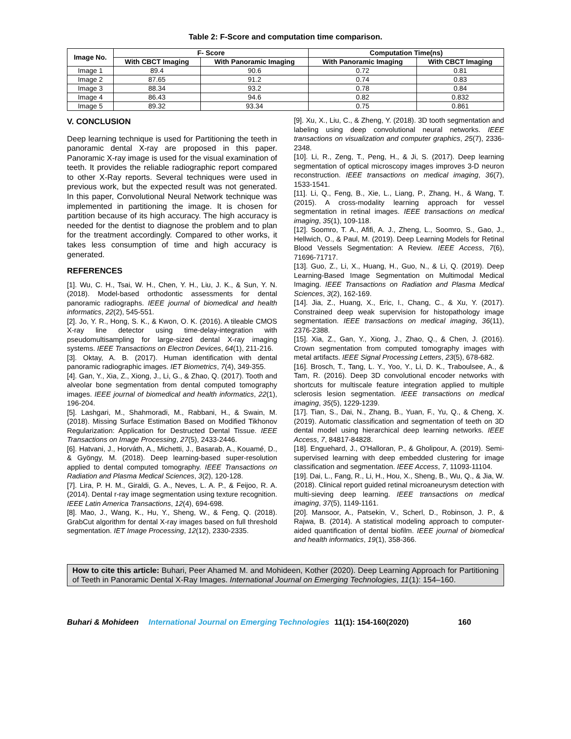Table 2: F-Score and computation time comparison.
| Image No. | F- Score | | Computation Time(ns) | |
| --- | --- | --- | --- | --- |
| | With CBCT Imaging | With Panoramic Imaging | With Panoramic Imaging | With CBCT Imaging |
| Image 1 | 89.4 | 90.6 | 0.72 | 0.81 |
| Image 2 | 87.65 | 91.2 | 0.74 | 0.83 |
| Image 3 | 88.34 | 93.2 | 0.78 | 0.84 |
| Image 4 | 86.43 | 94.6 | 0.82 | 0.832 |
| Image 5 | 89.32 | 93.34 | 0.75 | 0.861 |
V. CONCLUSION
Deep learning technique is used for Partitioning the teeth in panoramic dental X-ray are proposed in this paper. Panoramic X-ray image is used for the visual examination of teeth. It provides the reliable radiographic report compared to other X-Ray reports. Several techniques were used in previous work, but the expected result was not generated. In this paper, Convolutional Neural Network technique was implemented in partitioning the image. It is chosen for partition because of its high accuracy. The high accuracy is needed for the dentist to diagnose the problem and to plan for the treatment accordingly. Compared to other works, it takes less consumption of time and high accuracy is generated.
REFERENCES
[1]. Wu, C. H., Tsai, W. H., Chen, Y. H., Liu, J. K., & Sun, Y. N. (2018). Model-based orthodontic assessments for dental panoramic radiographs. IEEE journal of biomedical and health informatics, 22(2), 545-551.
[2]. Jo, Y. R., Hong, S. K., & Kwon, O. K. (2016). A tileable CMOS X-ray line detector using time-delay-integration with pseudomultisampling for large-sized dental X-ray imaging systems. IEEE Transactions on Electron Devices, 64(1), 211-216.
[3]. Oktay, A. B. (2017). Human identification with dental panoramic radiographic images. IET Biometrics, 7(4), 349-355.
[4]. Gan, Y., Xia, Z., Xiong, J., Li, G., & Zhao, Q. (2017). Tooth and alveolar bone segmentation from dental computed tomography images. IEEE journal of biomedical and health informatics, 22(1), 196-204.
[5]. Lashgari, M., Shahmoradi, M., Rabbani, H., & Swain, M. (2018). Missing Surface Estimation Based on Modified Tikhonov Regularization: Application for Destructed Dental Tissue. IEEE Transactions on Image Processing, 27(5), 2433-2446.
[6]. Hatvani, J., Horváth, A., Michetti, J., Basarab, A., Kouamé, D., & Gyöngy, M. (2018). Deep learning-based super-resolution applied to dental computed tomography. IEEE Transactions on Radiation and Plasma Medical Sciences, 3(2), 120-128.
[7]. Lira, P. H. M., Giraldi, G. A., Neves, L. A. P., & Feijoo, R. A. (2014). Dental r-ray image segmentation using texture recognition. IEEE Latin America Transactions, 12(4), 694-698.
[8]. Mao, J., Wang, K., Hu, Y., Sheng, W., & Feng, Q. (2018). GrabCut algorithm for dental X-ray images based on full threshold segmentation. IET Image Processing, 12(12), 2330-2335.
[9]. Xu, X., Liu, C., & Zheng, Y. (2018). 3D tooth segmentation and labeling using deep convolutional neural networks. IEEE transactions on visualization and computer graphics, 25(7), 2336-2348.
[10]. Li, R., Zeng, T., Peng, H., & Ji, S. (2017). Deep learning segmentation of optical microscopy images improves 3-D neuron reconstruction. IEEE transactions on medical imaging, 36(7), 1533-1541.
[11]. Li, Q., Feng, B., Xie, L., Liang, P., Zhang, H., & Wang, T. (2015). A cross-modality learning approach for vessel segmentation in retinal images. IEEE transactions on medical imaging, 35(1), 109-118.
[12]. Soomro, T. A., Afifi, A. J., Zheng, L., Soomro, S., Gao, J., Hellwich, O., & Paul, M. (2019). Deep Learning Models for Retinal Blood Vessels Segmentation: A Review. IEEE Access, 7(6), 71696-71717.
[13]. Guo, Z., Li, X., Huang, H., Guo, N., & Li, Q. (2019). Deep Learning-Based Image Segmentation on Multimodal Medical Imaging. IEEE Transactions on Radiation and Plasma Medical Sciences, 3(2), 162-169.
[14]. Jia, Z., Huang, X., Eric, I., Chang, C., & Xu, Y. (2017). Constrained deep weak supervision for histopathology image segmentation. IEEE transactions on medical imaging, 36(11), 2376-2388.
[15]. Xia, Z., Gan, Y., Xiong, J., Zhao, Q., & Chen, J. (2016). Crown segmentation from computed tomography images with metal artifacts. IEEE Signal Processing Letters, 23(5), 678-682.
[16]. Brosch, T., Tang, L. Y., Yoo, Y., Li, D. K., Traboulsee, A., & Tam, R. (2016). Deep 3D convolutional encoder networks with shortcuts for multiscale feature integration applied to multiple sclerosis lesion segmentation. IEEE transactions on medical imaging, 35(5), 1229-1239.
[17]. Tian, S., Dai, N., Zhang, B., Yuan, F., Yu, Q., & Cheng, X. (2019). Automatic classification and segmentation of teeth on 3D dental model using hierarchical deep learning networks. IEEE Access, 7, 84817-84828.
[18]. Enguehard, J., O'Halloran, P., & Gholipour, A. (2019). Semi-supervised learning with deep embedded clustering for image classification and segmentation. IEEE Access, 7, 11093-11104.
[19]. Dai, L., Fang, R., Li, H., Hou, X., Sheng, B., Wu, Q., & Jia, W. (2018). Clinical report guided retinal microaneurysm detection with multi-sieving deep learning. IEEE transactions on medical imaging, 37(5), 1149-1161.
[20]. Mansoor, A., Patsekin, V., Scherl, D., Robinson, J. P., & Rajwa, B. (2014). A statistical modeling approach to computer-aided quantification of dental biofilm. IEEE journal of biomedical and health informatics, 19(1), 358-366.
How to cite this article: Buhari, Peer Ahamed M. and Mohideen, Kother (2020). Deep Learning Approach for Partitioning of Teeth in Panoramic Dental X-Ray Images. International Journal on Emerging Technologies, 11(1): 154–160.
Buhari & Mohideen International Journal on Emerging Technologies 11(1): 154-160(2020) 160